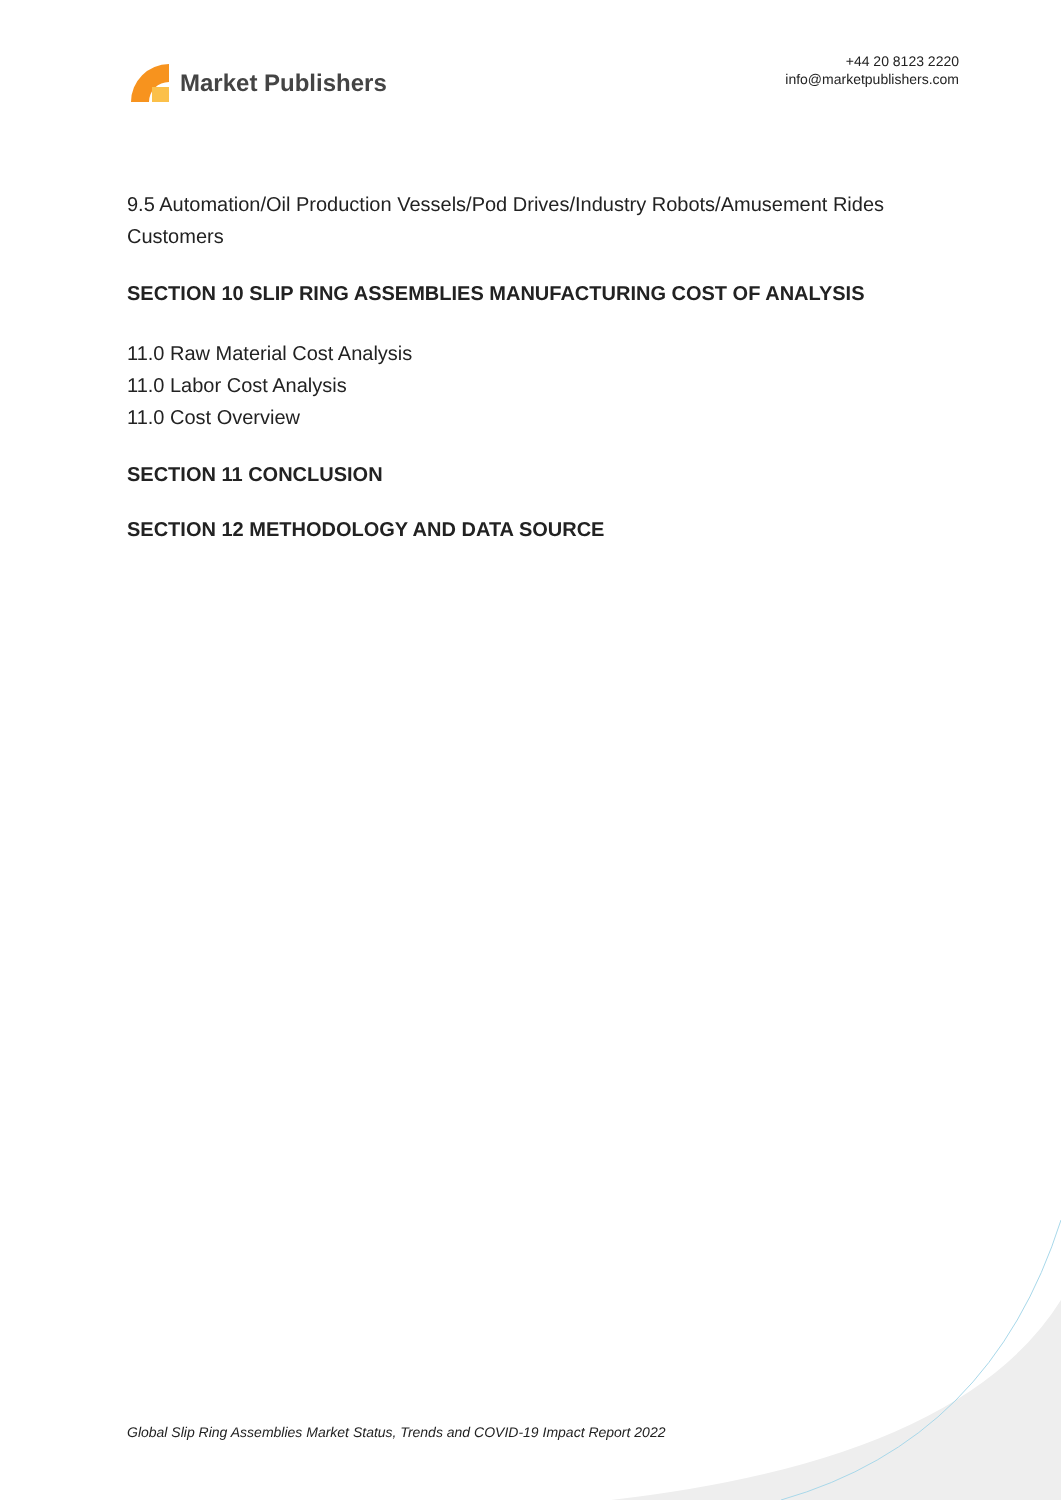Market Publishers
+44 20 8123 2220
info@marketpublishers.com
9.5 Automation/Oil Production Vessels/Pod Drives/Industry Robots/Amusement Rides Customers
SECTION 10 SLIP RING ASSEMBLIES MANUFACTURING COST OF ANALYSIS
11.0 Raw Material Cost Analysis
11.0 Labor Cost Analysis
11.0 Cost Overview
SECTION 11 CONCLUSION
SECTION 12 METHODOLOGY AND DATA SOURCE
Global Slip Ring Assemblies Market Status, Trends and COVID-19 Impact Report 2022